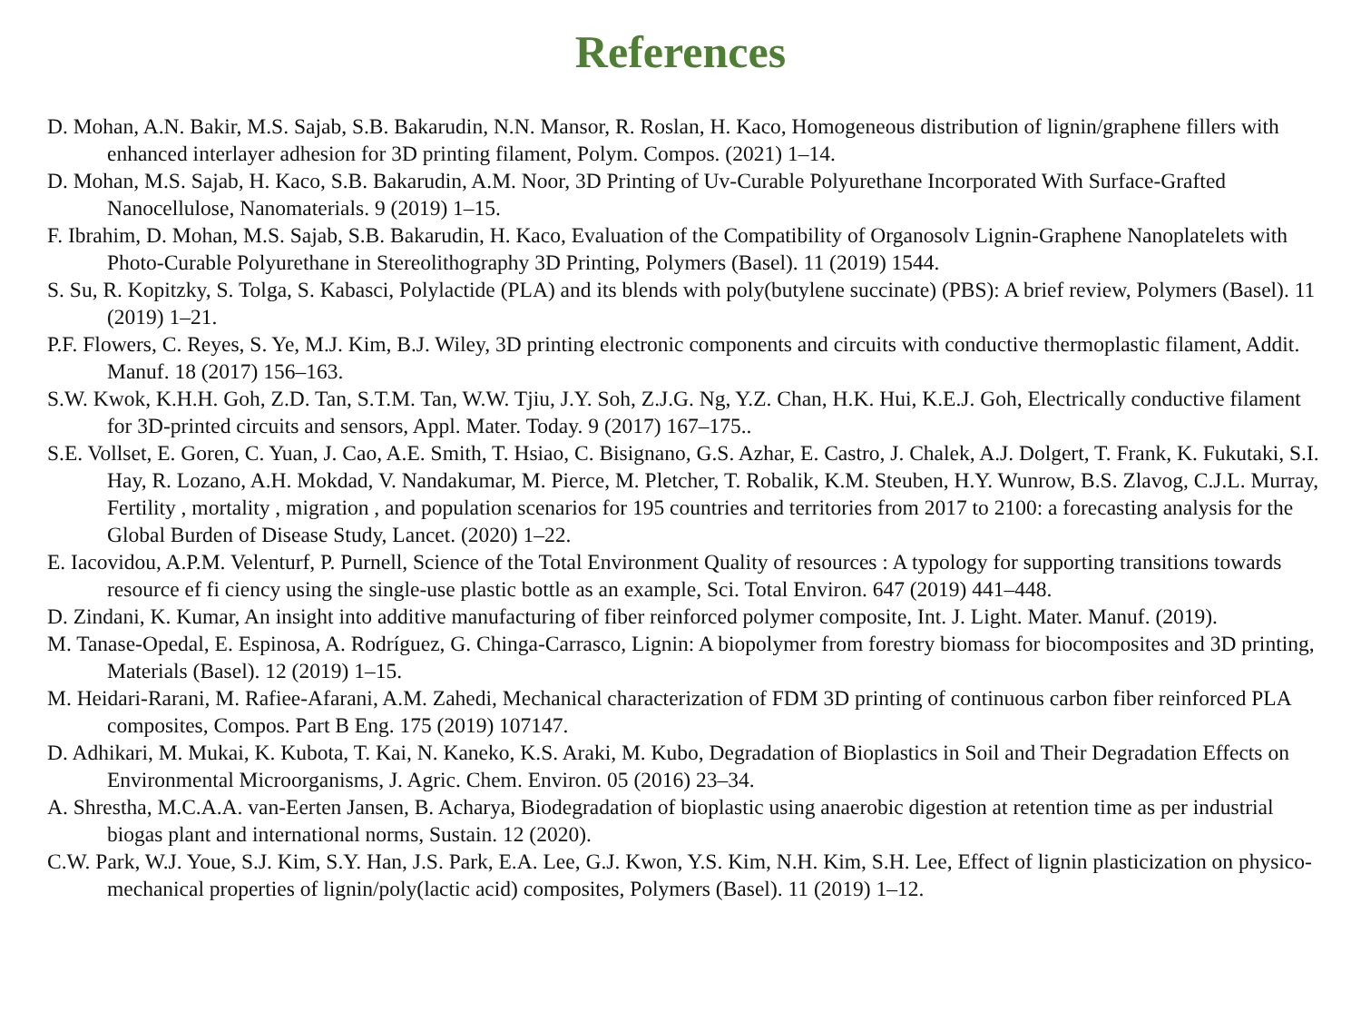References
D. Mohan, A.N. Bakir, M.S. Sajab, S.B. Bakarudin, N.N. Mansor, R. Roslan, H. Kaco, Homogeneous distribution of lignin/graphene fillers with enhanced interlayer adhesion for 3D printing filament, Polym. Compos. (2021) 1–14.
D. Mohan, M.S. Sajab, H. Kaco, S.B. Bakarudin, A.M. Noor, 3D Printing of Uv-Curable Polyurethane Incorporated With Surface-Grafted Nanocellulose, Nanomaterials. 9 (2019) 1–15.
F. Ibrahim, D. Mohan, M.S. Sajab, S.B. Bakarudin, H. Kaco, Evaluation of the Compatibility of Organosolv Lignin-Graphene Nanoplatelets with Photo-Curable Polyurethane in Stereolithography 3D Printing, Polymers (Basel). 11 (2019) 1544.
S. Su, R. Kopitzky, S. Tolga, S. Kabasci, Polylactide (PLA) and its blends with poly(butylene succinate) (PBS): A brief review, Polymers (Basel). 11 (2019) 1–21.
P.F. Flowers, C. Reyes, S. Ye, M.J. Kim, B.J. Wiley, 3D printing electronic components and circuits with conductive thermoplastic filament, Addit. Manuf. 18 (2017) 156–163.
S.W. Kwok, K.H.H. Goh, Z.D. Tan, S.T.M. Tan, W.W. Tjiu, J.Y. Soh, Z.J.G. Ng, Y.Z. Chan, H.K. Hui, K.E.J. Goh, Electrically conductive filament for 3D-printed circuits and sensors, Appl. Mater. Today. 9 (2017) 167–175..
S.E. Vollset, E. Goren, C. Yuan, J. Cao, A.E. Smith, T. Hsiao, C. Bisignano, G.S. Azhar, E. Castro, J. Chalek, A.J. Dolgert, T. Frank, K. Fukutaki, S.I. Hay, R. Lozano, A.H. Mokdad, V. Nandakumar, M. Pierce, M. Pletcher, T. Robalik, K.M. Steuben, H.Y. Wunrow, B.S. Zlavog, C.J.L. Murray, Fertility , mortality , migration , and population scenarios for 195 countries and territories from 2017 to 2100: a forecasting analysis for the Global Burden of Disease Study, Lancet. (2020) 1–22.
E. Iacovidou, A.P.M. Velenturf, P. Purnell, Science of the Total Environment Quality of resources : A typology for supporting transitions towards resource ef fi ciency using the single-use plastic bottle as an example, Sci. Total Environ. 647 (2019) 441–448.
D. Zindani, K. Kumar, An insight into additive manufacturing of fiber reinforced polymer composite, Int. J. Light. Mater. Manuf. (2019).
M. Tanase-Opedal, E. Espinosa, A. Rodríguez, G. Chinga-Carrasco, Lignin: A biopolymer from forestry biomass for biocomposites and 3D printing, Materials (Basel). 12 (2019) 1–15.
M. Heidari-Rarani, M. Rafiee-Afarani, A.M. Zahedi, Mechanical characterization of FDM 3D printing of continuous carbon fiber reinforced PLA composites, Compos. Part B Eng. 175 (2019) 107147.
D. Adhikari, M. Mukai, K. Kubota, T. Kai, N. Kaneko, K.S. Araki, M. Kubo, Degradation of Bioplastics in Soil and Their Degradation Effects on Environmental Microorganisms, J. Agric. Chem. Environ. 05 (2016) 23–34.
A. Shrestha, M.C.A.A. van-Eerten Jansen, B. Acharya, Biodegradation of bioplastic using anaerobic digestion at retention time as per industrial biogas plant and international norms, Sustain. 12 (2020).
C.W. Park, W.J. Youe, S.J. Kim, S.Y. Han, J.S. Park, E.A. Lee, G.J. Kwon, Y.S. Kim, N.H. Kim, S.H. Lee, Effect of lignin plasticization on physico-mechanical properties of lignin/poly(lactic acid) composites, Polymers (Basel). 11 (2019) 1–12.